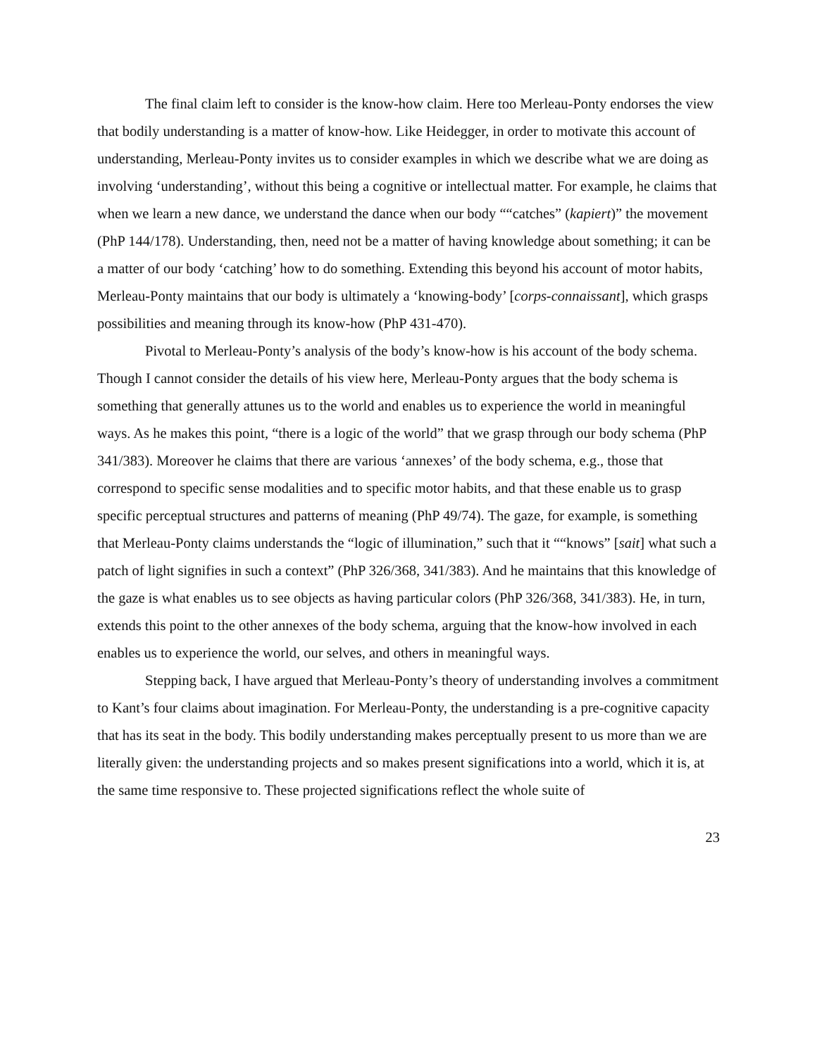The final claim left to consider is the know-how claim. Here too Merleau-Ponty endorses the view that bodily understanding is a matter of know-how. Like Heidegger, in order to motivate this account of understanding, Merleau-Ponty invites us to consider examples in which we describe what we are doing as involving ‘understanding’, without this being a cognitive or intellectual matter. For example, he claims that when we learn a new dance, we understand the dance when our body ““catches” (kapiert)” the movement (PhP 144/178). Understanding, then, need not be a matter of having knowledge about something; it can be a matter of our body ‘catching’ how to do something. Extending this beyond his account of motor habits, Merleau-Ponty maintains that our body is ultimately a ‘knowing-body’ [corps-connaissant], which grasps possibilities and meaning through its know-how (PhP 431-470).
Pivotal to Merleau-Ponty’s analysis of the body’s know-how is his account of the body schema. Though I cannot consider the details of his view here, Merleau-Ponty argues that the body schema is something that generally attunes us to the world and enables us to experience the world in meaningful ways. As he makes this point, “there is a logic of the world” that we grasp through our body schema (PhP 341/383). Moreover he claims that there are various ‘annexes’ of the body schema, e.g., those that correspond to specific sense modalities and to specific motor habits, and that these enable us to grasp specific perceptual structures and patterns of meaning (PhP 49/74). The gaze, for example, is something that Merleau-Ponty claims understands the “logic of illumination,” such that it ““knows” [sait] what such a patch of light signifies in such a context” (PhP 326/368, 341/383). And he maintains that this knowledge of the gaze is what enables us to see objects as having particular colors (PhP 326/368, 341/383). He, in turn, extends this point to the other annexes of the body schema, arguing that the know-how involved in each enables us to experience the world, our selves, and others in meaningful ways.
Stepping back, I have argued that Merleau-Ponty’s theory of understanding involves a commitment to Kant’s four claims about imagination. For Merleau-Ponty, the understanding is a pre-cognitive capacity that has its seat in the body. This bodily understanding makes perceptually present to us more than we are literally given: the understanding projects and so makes present significations into a world, which it is, at the same time responsive to. These projected significations reflect the whole suite of
23